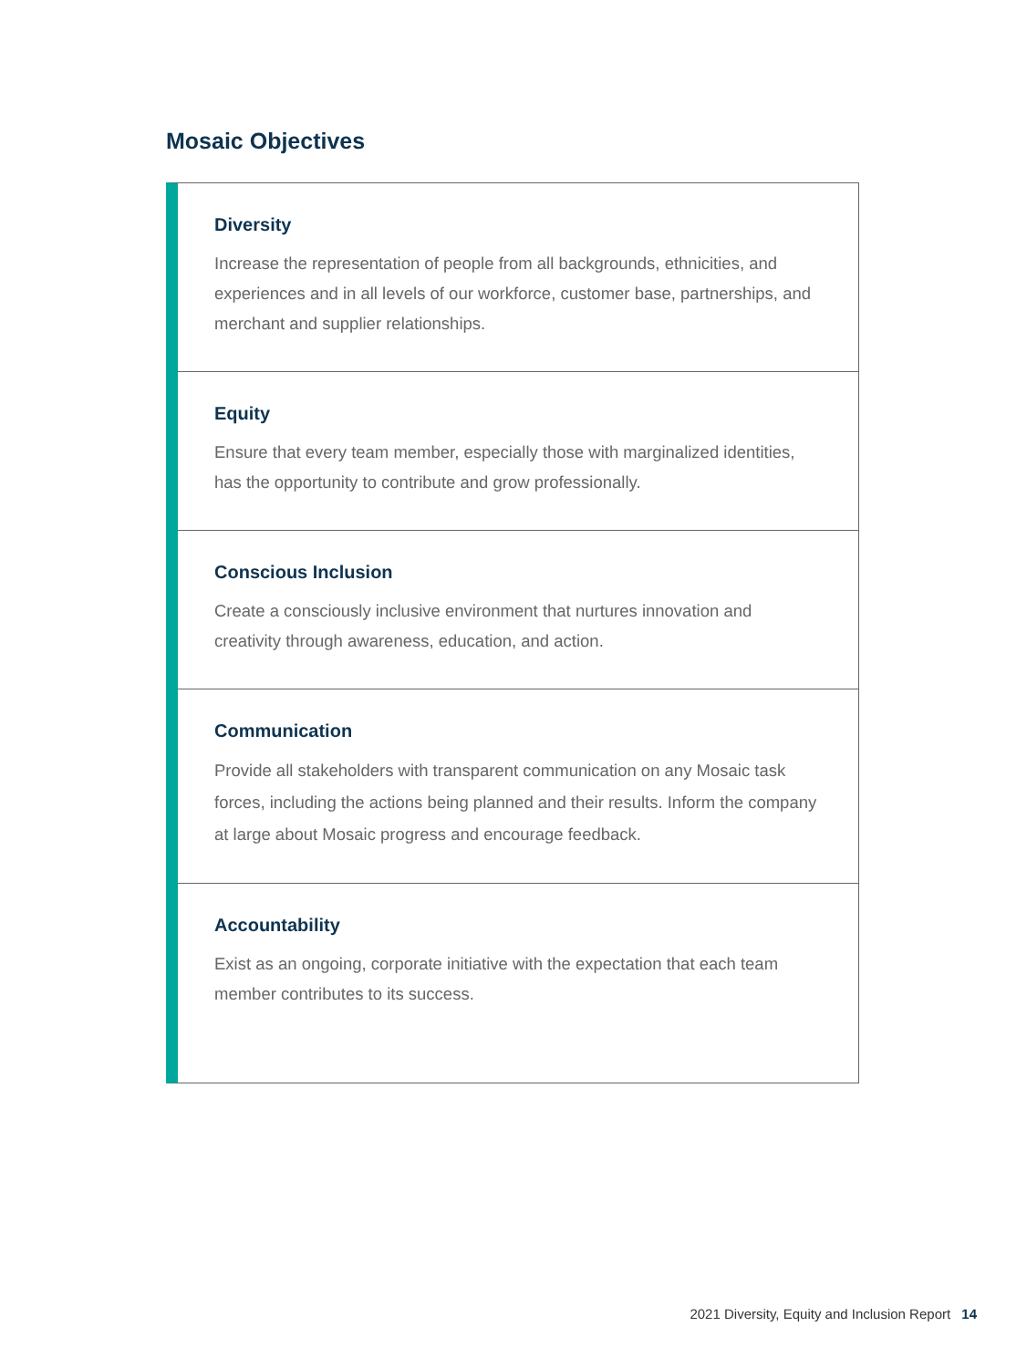Mosaic Objectives
Diversity
Increase the representation of people from all backgrounds, ethnicities, and experiences and in all levels of our workforce, customer base, partnerships, and merchant and supplier relationships.
Equity
Ensure that every team member, especially those with marginalized identities, has the opportunity to contribute and grow professionally.
Conscious Inclusion
Create a consciously inclusive environment that nurtures innovation and creativity through awareness, education, and action.
Communication
Provide all stakeholders with transparent communication on any Mosaic task forces, including the actions being planned and their results. Inform the company at large about Mosaic progress and encourage feedback.
Accountability
Exist as an ongoing, corporate initiative with the expectation that each team member contributes to its success.
2021 Diversity, Equity and Inclusion Report 14